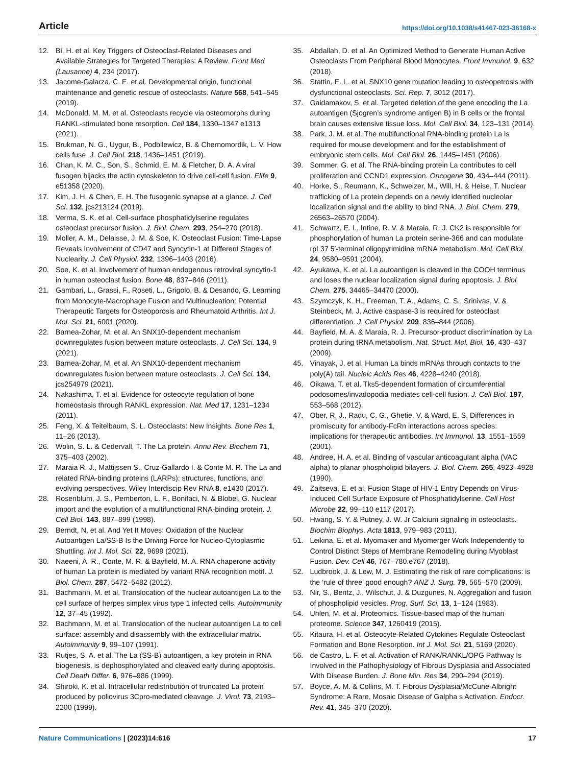Article https://doi.org/10.1038/s41467-023-36168-x
12. Bi, H. et al. Key Triggers of Osteoclast-Related Diseases and Available Strategies for Targeted Therapies: A Review. Front Med (Lausanne) 4, 234 (2017).
13. Jacome-Galarza, C. E. et al. Developmental origin, functional maintenance and genetic rescue of osteoclasts. Nature 568, 541–545 (2019).
14. McDonald, M. M. et al. Osteoclasts recycle via osteomorphs during RANKL-stimulated bone resorption. Cell 184, 1330–1347 e1313 (2021).
15. Brukman, N. G., Uygur, B., Podbilewicz, B. & Chernomordik, L. V. How cells fuse. J. Cell Biol. 218, 1436–1451 (2019).
16. Chan, K. M. C., Son, S., Schmid, E. M. & Fletcher, D. A. A viral fusogen hijacks the actin cytoskeleton to drive cell-cell fusion. Elife 9, e51358 (2020).
17. Kim, J. H. & Chen, E. H. The fusogenic synapse at a glance. J. Cell Sci. 132, jcs213124 (2019).
18. Verma, S. K. et al. Cell-surface phosphatidylserine regulates osteoclast precursor fusion. J. Biol. Chem. 293, 254–270 (2018).
19. Moller, A. M., Delaisse, J. M. & Soe, K. Osteoclast Fusion: Time-Lapse Reveals Involvement of CD47 and Syncytin-1 at Different Stages of Nuclearity. J. Cell Physiol. 232, 1396–1403 (2016).
20. Soe, K. et al. Involvement of human endogenous retroviral syncytin-1 in human osteoclast fusion. Bone 48, 837–846 (2011).
21. Gambari, L., Grassi, F., Roseti, L., Grigolo, B. & Desando, G. Learning from Monocyte-Macrophage Fusion and Multinucleation: Potential Therapeutic Targets for Osteoporosis and Rheumatoid Arthritis. Int J. Mol. Sci. 21, 6001 (2020).
22. Barnea-Zohar, M. et al. An SNX10-dependent mechanism downregulates fusion between mature osteoclasts. J. Cell Sci. 134, 9 (2021).
23. Barnea-Zohar, M. et al. An SNX10-dependent mechanism downregulates fusion between mature osteoclasts. J. Cell Sci. 134, jcs254979 (2021).
24. Nakashima, T. et al. Evidence for osteocyte regulation of bone homeostasis through RANKL expression. Nat. Med 17, 1231–1234 (2011).
25. Feng, X. & Teitelbaum, S. L. Osteoclasts: New Insights. Bone Res 1, 11–26 (2013).
26. Wolin, S. L. & Cedervall, T. The La protein. Annu Rev. Biochem 71, 375–403 (2002).
27. Maraia R. J., Mattijssen S., Cruz-Gallardo I. & Conte M. R. The La and related RNA-binding proteins (LARPs): structures, functions, and evolving perspectives. Wiley Interdiscip Rev RNA 8, e1430 (2017).
28. Rosenblum, J. S., Pemberton, L. F., Bonifaci, N. & Blobel, G. Nuclear import and the evolution of a multifunctional RNA-binding protein. J. Cell Biol. 143, 887–899 (1998).
29. Berndt, N. et al. And Yet It Moves: Oxidation of the Nuclear Autoantigen La/SS-B Is the Driving Force for Nucleo-Cytoplasmic Shuttling. Int J. Mol. Sci. 22, 9699 (2021).
30. Naeeni, A. R., Conte, M. R. & Bayfield, M. A. RNA chaperone activity of human La protein is mediated by variant RNA recognition motif. J. Biol. Chem. 287, 5472–5482 (2012).
31. Bachmann, M. et al. Translocation of the nuclear autoantigen La to the cell surface of herpes simplex virus type 1 infected cells. Autoimmunity 12, 37–45 (1992).
32. Bachmann, M. et al. Translocation of the nuclear autoantigen La to cell surface: assembly and disassembly with the extracellular matrix. Autoimmunity 9, 99–107 (1991).
33. Rutjes, S. A. et al. The La (SS-B) autoantigen, a key protein in RNA biogenesis, is dephosphorylated and cleaved early during apoptosis. Cell Death Differ. 6, 976–986 (1999).
34. Shiroki, K. et al. Intracellular redistribution of truncated La protein produced by poliovirus 3Cpro-mediated cleavage. J. Virol. 73, 2193–2200 (1999).
35. Abdallah, D. et al. An Optimized Method to Generate Human Active Osteoclasts From Peripheral Blood Monocytes. Front Immunol. 9, 632 (2018).
36. Stattin, E. L. et al. SNX10 gene mutation leading to osteopetrosis with dysfunctional osteoclasts. Sci. Rep. 7, 3012 (2017).
37. Gaidamakov, S. et al. Targeted deletion of the gene encoding the La autoantigen (Sjogren’s syndrome antigen B) in B cells or the frontal brain causes extensive tissue loss. Mol. Cell Biol. 34, 123–131 (2014).
38. Park, J. M. et al. The multifunctional RNA-binding protein La is required for mouse development and for the establishment of embryonic stem cells. Mol. Cell Biol. 26, 1445–1451 (2006).
39. Sommer, G. et al. The RNA-binding protein La contributes to cell proliferation and CCND1 expression. Oncogene 30, 434–444 (2011).
40. Horke, S., Reumann, K., Schweizer, M., Will, H. & Heise, T. Nuclear trafficking of La protein depends on a newly identified nucleolar localization signal and the ability to bind RNA. J. Biol. Chem. 279, 26563–26570 (2004).
41. Schwartz, E. I., Intine, R. V. & Maraia, R. J. CK2 is responsible for phosphorylation of human La protein serine-366 and can modulate rpL37 5′-terminal oligopyrimidine mRNA metabolism. Mol. Cell Biol. 24, 9580–9591 (2004).
42. Ayukawa, K. et al. La autoantigen is cleaved in the COOH terminus and loses the nuclear localization signal during apoptosis. J. Biol. Chem. 275, 34465–34470 (2000).
43. Szymczyk, K. H., Freeman, T. A., Adams, C. S., Srinivas, V. & Steinbeck, M. J. Active caspase-3 is required for osteoclast differentiation. J. Cell Physiol. 209, 836–844 (2006).
44. Bayfield, M. A. & Maraia, R. J. Precursor-product discrimination by La protein during tRNA metabolism. Nat. Struct. Mol. Biol. 16, 430–437 (2009).
45. Vinayak, J. et al. Human La binds mRNAs through contacts to the poly(A) tail. Nucleic Acids Res 46, 4228–4240 (2018).
46. Oikawa, T. et al. Tks5-dependent formation of circumferential podosomes/invadopodia mediates cell-cell fusion. J. Cell Biol. 197, 553–568 (2012).
47. Ober, R. J., Radu, C. G., Ghetie, V. & Ward, E. S. Differences in promiscuity for antibody-FcRn interactions across species: implications for therapeutic antibodies. Int Immunol. 13, 1551–1559 (2001).
48. Andree, H. A. et al. Binding of vascular anticoagulant alpha (VAC alpha) to planar phospholipid bilayers. J. Biol. Chem. 265, 4923–4928 (1990).
49. Zaitseva, E. et al. Fusion Stage of HIV-1 Entry Depends on Virus-Induced Cell Surface Exposure of Phosphatidylserine. Cell Host Microbe 22, 99–110 e117 (2017).
50. Hwang, S. Y. & Putney, J. W. Jr Calcium signaling in osteoclasts. Biochim Biophys. Acta 1813, 979–983 (2011).
51. Leikina, E. et al. Myomaker and Myomerger Work Independently to Control Distinct Steps of Membrane Remodeling during Myoblast Fusion. Dev. Cell 46, 767–780.e767 (2018).
52. Ludbrook, J. & Lew, M. J. Estimating the risk of rare complications: is the ‘rule of three’ good enough? ANZ J. Surg. 79, 565–570 (2009).
53. Nir, S., Bentz, J., Wilschut, J. & Duzgunes, N. Aggregation and fusion of phospholipid vesicles. Prog. Surf. Sci. 13, 1–124 (1983).
54. Uhlen, M. et al. Proteomics. Tissue-based map of the human proteome. Science 347, 1260419 (2015).
55. Kitaura, H. et al. Osteocyte-Related Cytokines Regulate Osteoclast Formation and Bone Resorption. Int J. Mol. Sci. 21, 5169 (2020).
56. de Castro, L. F. et al. Activation of RANK/RANKL/OPG Pathway Is Involved in the Pathophysiology of Fibrous Dysplasia and Associated With Disease Burden. J. Bone Min. Res 34, 290–294 (2019).
57. Boyce, A. M. & Collins, M. T. Fibrous Dysplasia/McCune-Albright Syndrome: A Rare, Mosaic Disease of Galpha s Activation. Endocr. Rev. 41, 345–370 (2020).
Nature Communications | (2023)14:616 17